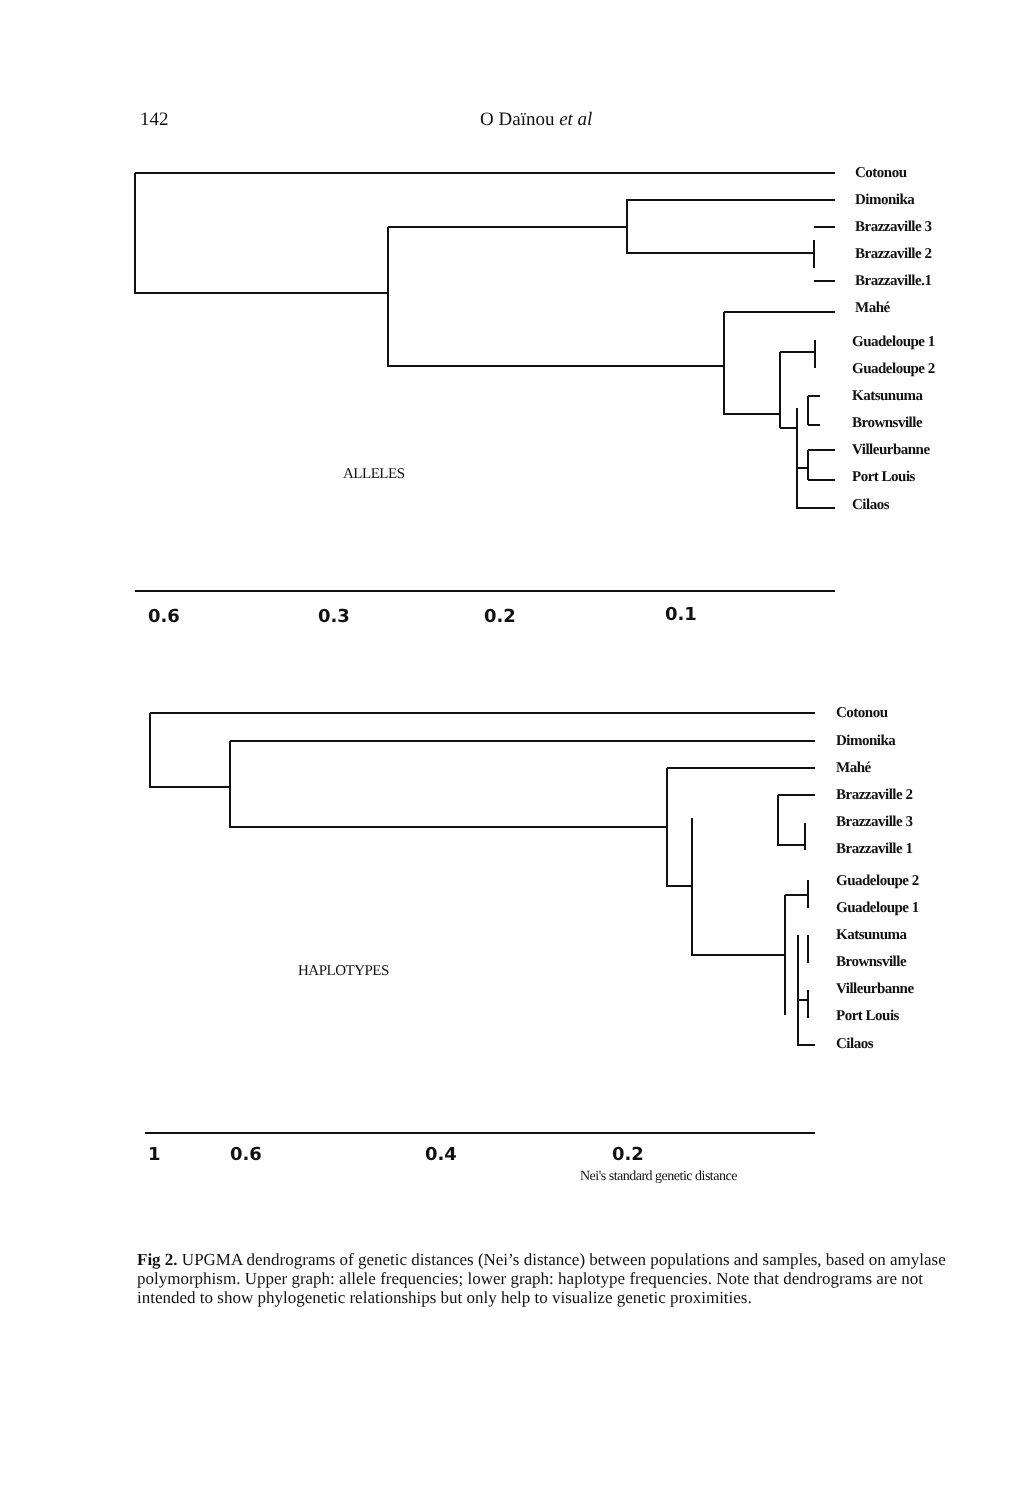142 O Daïnou et al
Cotonou
Dimonika
Brazzaville 3
Brazzaville 2
Brazzaville.1
Mahé
Guadeloupe 1
Guadeloupe 2
Katsunuma
Brownsville
Villeurbanne
Port Louis
Cilaos
ALLELES
0.6 0.3 0.2 0.1
Cotonou
Dimonika
Mahé
Brazzaville 2
Brazzaville 3
Brazzaville 1
Guadeloupe 2
Guadeloupe 1
Katsunuma
Brownsville
Villeurbanne
Port Louis
Cilaos
HAPLOTYPES
1 0.6 0.4 0.2
Nei's standard genetic distance
Fig 2. UPGMA dendrograms of genetic distances (Nei’s distance) between populations and samples, based on amylase polymorphism. Upper graph: allele frequencies; lower graph: haplotype frequencies. Note that dendrograms are not intended to show phylogenetic relationships but only help to visualize genetic proximities.